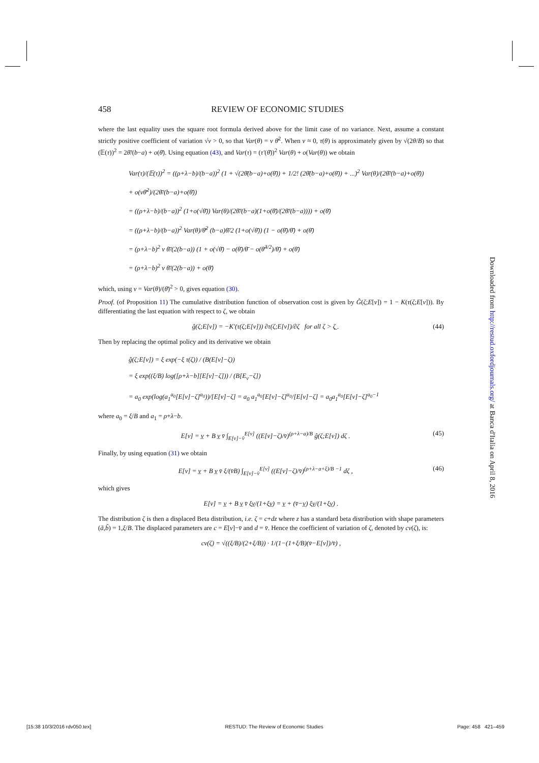458 REVIEW OF ECONOMIC STUDIES
where the last equality uses the square root formula derived above for the limit case of no variance. Next, assume a constant strictly positive coefficient of variation √ν > 0, so that Var(θ) = ν θ̄<sup>2</sup>. When ν ≈ 0, τ(θ) is approximately given by √(2θ/B) so that (𝔼(τ))<sup>2</sup> = 2θ̄/(b−a) + o(θ̄). Using equation (43), and Var(τ) = (τ′(θ̄))<sup>2</sup> Var(θ) + o(Var(θ)) we obtain
Var(τ)/(𝔼(τ))<sup>2</sup> = ((ρ+λ−b)/(b−a))<sup>2</sup> (1 + √(2θ̄(b−a)+o(θ̄)) + 1/2! (2θ̄(b−a)+o(θ̄)) + ...)<sup>2</sup> Var(θ)/(2θ̄/(b−a)+o(θ̄))
+ o(νθ̄<sup>2</sup>)/(2θ̄/(b−a)+o(θ̄))
= ((ρ+λ−b)/(b−a))<sup>2</sup> (1+o(√θ̄)) Var(θ)/(2θ̄/(b−a)(1+o(θ̄)/(2θ̄/(b−a)))) + o(θ̄)
= ((ρ+λ−b)/(b−a))<sup>2</sup> Var(θ)/θ̄<sup>2</sup> (b−a)θ̄/2 (1+o(√θ̄)) (1 − o(θ̄)/θ̄) + o(θ̄)
= (ρ+λ−b)<sup>2</sup> ν θ̄/(2(b−a)) (1 + o(√θ̄) − o(θ̄)/θ̄ − o(θ̄<sup>3/2</sup>)/θ̄) + o(θ̄)
= (ρ+λ−b)<sup>2</sup> ν θ̄/(2(b−a)) + o(θ̄)
which, using ν = Var(θ)/(θ̄)<sup>2</sup> > 0, gives equation (30).
Proof. (of Proposition 11) The cumulative distribution function of observation cost is given by Ĝ(ζ;E[v]) = 1 − K(τ(ζ;E[v])). By differentiating the last equation with respect to ζ, we obtain
ĝ(ζ;E[v]) = −K′(τ(ζ;E[v])) ∂τ(ζ;E[v])/∂ζ for all ζ > ζ̲ . (44)
Then by replacing the optimal policy and its derivative we obtain
ĝ(ζ;E[v]) = ξ exp(−ξ τ(ζ)) / (B(E[v]−ζ))
= ξ exp((ξ/B) log([ρ+λ−b][E[v]−ζ])) / (B[E<sub>v</sub>−ζ])
= a<sub>0</sub> exp(log(a<sub>1</sub><sup>a<sub>0</sub></sup>[E[v]−ζ]<sup>a<sub>0</sub></sup>))/[E[v]−ζ] = a<sub>0</sub> a<sub>1</sub><sup>a<sub>0</sub></sup>[E[v]−ζ]<sup>a<sub>0</sub></sup>/[E[v]−ζ] = a<sub>0</sub>a<sub>1</sub><sup>a<sub>0</sub></sup>[E[v]−ζ]<sup>a<sub>0</sub>−1</sup>
where a<sub>0</sub> = ξ/B and a<sub>1</sub> = ρ+λ−b.
E[v] = v̲ + B v̲ v̄ ∫<sub>E[v]−v̄</sub><sup>E[v]</sup> ((E[v]−ζ)/v̄)<sup>(ρ+λ−a)/B</sup> ĝ(ζ;E[v]) dζ . (45)
Finally, by using equation (31) we obtain
E[v] = v̲ + B v̲ v̄ ξ/(v̄B) ∫<sub>E[v]−v̄</sub><sup>E[v]</sup> ((E[v]−ζ)/v̄)<sup>(ρ+λ−a+ξ)/B −1</sup> dζ , (46)
which gives
E[v] = v̲ + B v̲ v̄ ξv̲/(1+ξv̲) = v̲ + (v̄−v̲) ξv̲/(1+ξv̲) .
The distribution ζ is then a displaced Beta distribution, i.e. ζ = c+dz where z has a standard beta distribution with shape parameters (ã,b̃) = 1,ξ/B. The displaced parameters are c = E[v]−v̄ and d = v̄. Hence the coefficient of variation of ζ, denoted by cv(ζ), is:
cv(ζ) = √((ξ/B)/(2+ξ/B)) · 1/(1−(1+ξ/B)(v̄−E[v])/v̄) ,
Downloaded from http://restud.oxfordjournals.org/ at Banca d'Italia on April 8, 2016
[15:38 10/3/2016 rdv050.tex] RESTUD: The Review of Economic Studies Page: 458 421–459